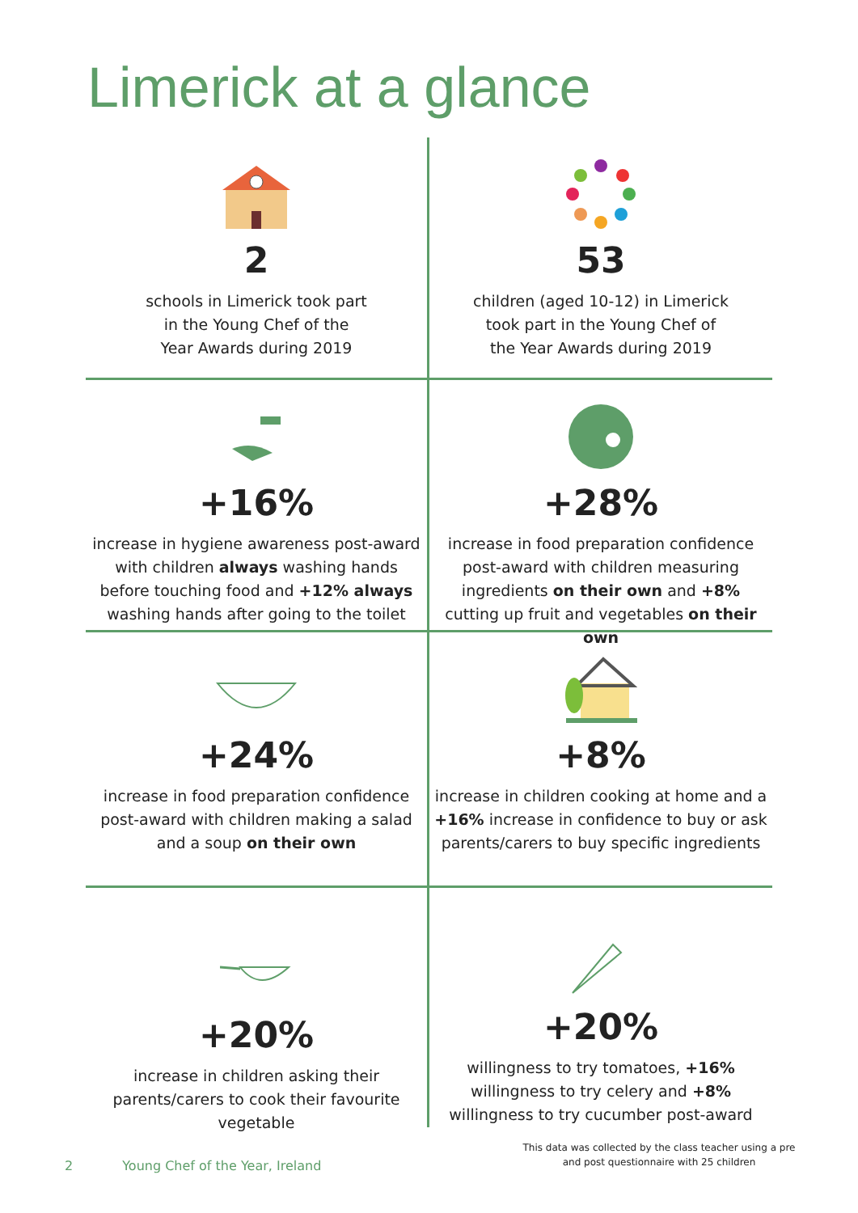Limerick at a glance
2
schools in Limerick took part
in the Young Chef of the
Year Awards during 2019
53
children (aged 10-12) in Limerick
took part in the Young Chef of
the Year Awards during 2019
+16%
increase in hygiene awareness post-award with children always washing hands before touching food and +12% always washing hands after going to the toilet
+28%
increase in food preparation confidence post-award with children measuring ingredients on their own and +8% cutting up fruit and vegetables on their own
+24%
increase in food preparation confidence post-award with children making a salad and a soup on their own
+8%
increase in children cooking at home and a +16% increase in confidence to buy or ask parents/carers to buy specific ingredients
+20%
increase in children asking their parents/carers to cook their favourite vegetable
+20%
willingness to try tomatoes, +16% willingness to try celery and +8% willingness to try cucumber post-award
This data was collected by the class teacher using a pre and post questionnaire with 25 children
2 Young Chef of the Year, Ireland